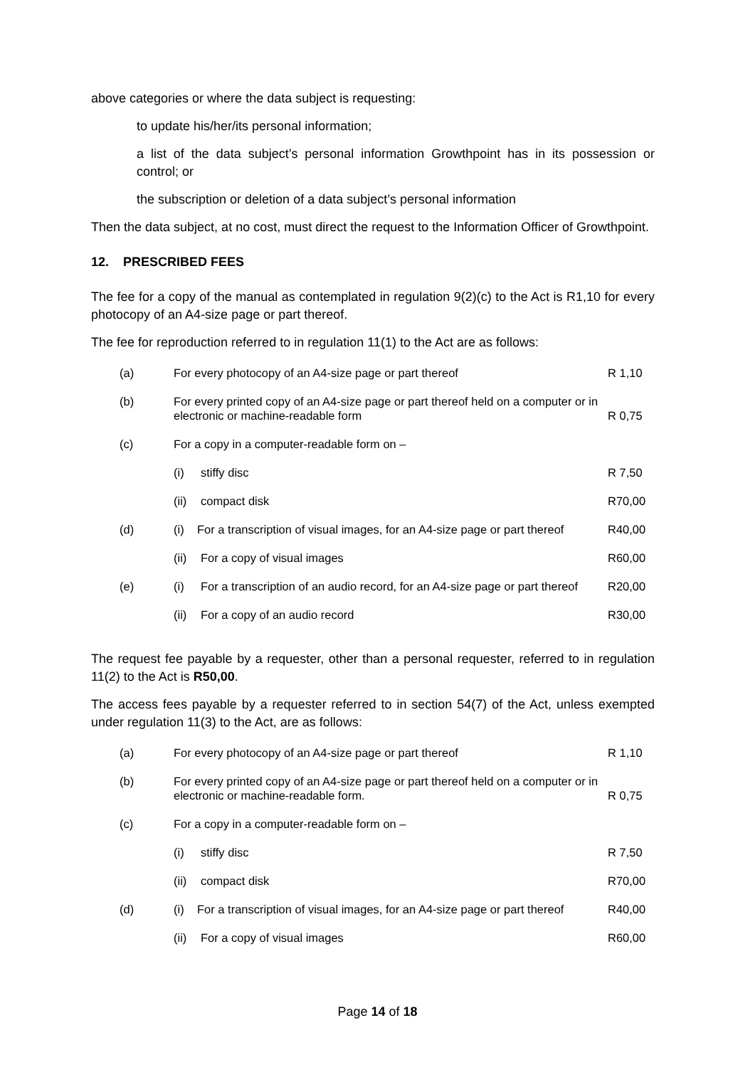above categories or where the data subject is requesting:
to update his/her/its personal information;
a list of the data subject’s personal information Growthpoint has in its possession or control; or
the subscription or deletion of a data subject’s personal information
Then the data subject, at no cost, must direct the request to the Information Officer of Growthpoint.
12. PRESCRIBED FEES
The fee for a copy of the manual as contemplated in regulation 9(2)(c) to the Act is R1,10 for every photocopy of an A4-size page or part thereof.
The fee for reproduction referred to in regulation 11(1) to the Act are as follows:
| (a) | For every photocopy of an A4-size page or part thereof | | R 1,10 |
| (b) | For every printed copy of an A4-size page or part thereof held on a computer or in electronic or machine-readable form | | R 0,75 |
| (c) | For a copy in a computer-readable form on – | | |
| | (i) | stiffy disc | R 7,50 |
| | (ii) | compact disk | R70,00 |
| (d) | (i) For a transcription of visual images, for an A4-size page or part thereof | | R40,00 |
| | (ii) | For a copy of visual images | R60,00 |
| (e) | (i) | For a transcription of an audio record, for an A4-size page or part thereof | R20,00 |
| | (ii) | For a copy of an audio record | R30,00 |
The request fee payable by a requester, other than a personal requester, referred to in regulation 11(2) to the Act is R50,00.
The access fees payable by a requester referred to in section 54(7) of the Act, unless exempted under regulation 11(3) to the Act, are as follows:
| (a) | For every photocopy of an A4-size page or part thereof | | R 1,10 |
| (b) | For every printed copy of an A4-size page or part thereof held on a computer or in electronic or machine-readable form. | | R 0,75 |
| (c) | For a copy in a computer-readable form on – | | |
| | (i) | stiffy disc | R 7,50 |
| | (ii) | compact disk | R70,00 |
| (d) | (i) For a transcription of visual images, for an A4-size page or part thereof | | R40,00 |
| | (ii) | For a copy of visual images | R60,00 |
Page 14 of 18